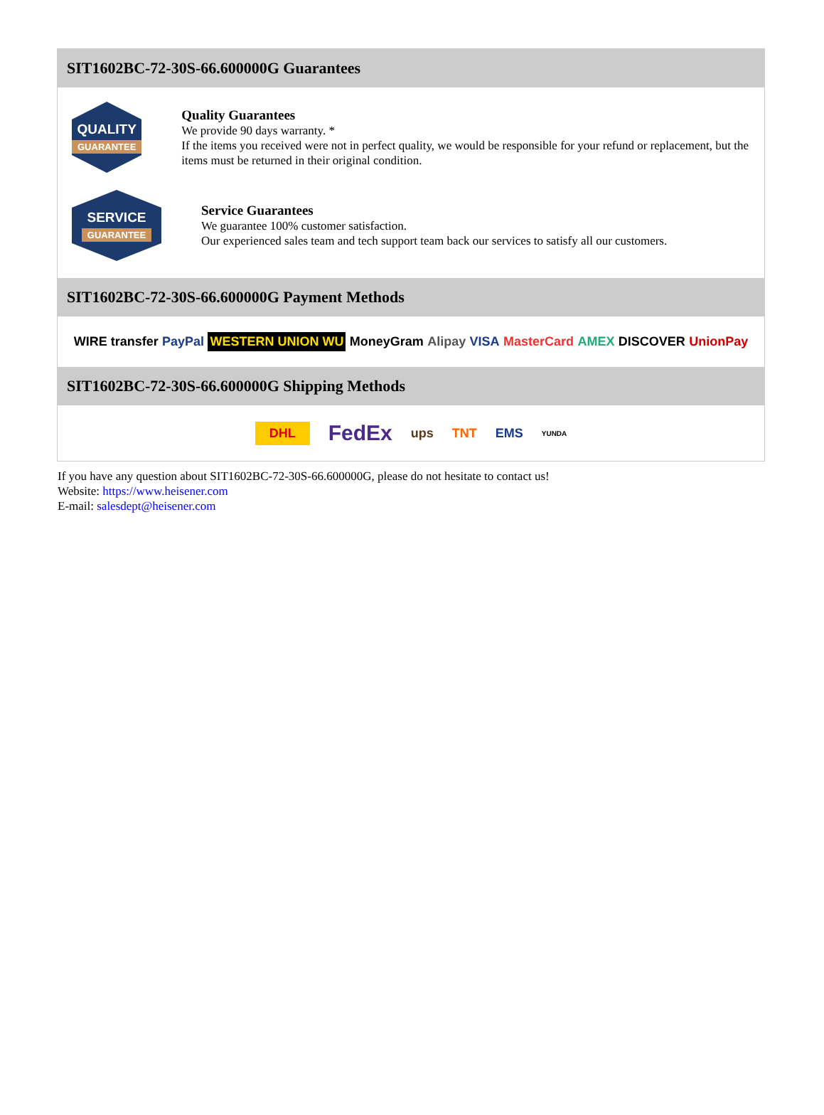SIT1602BC-72-30S-66.600000G Guarantees
QUALITY
GUARANTEE
Quality Guarantees
We provide 90 days warranty. *
If the items you received were not in perfect quality, we would be responsible for your refund or replacement, but the items must be returned in their original condition.
SERVICE
GUARANTEE
Service Guarantees
We guarantee 100% customer satisfaction.
Our experienced sales team and tech support team back our services to satisfy all our customers.
SIT1602BC-72-30S-66.600000G Payment Methods
WIRE transfer PayPal
WESTERN UNION WU
MoneyGram Alipay VISA MasterCard AMEX DISCOVER UnionPay
SIT1602BC-72-30S-66.600000G Shipping Methods
DHL
FedEx
ups TNT EMS
YUNDA
If you have any question about SIT1602BC-72-30S-66.600000G, please do not hesitate to contact us!
Website: https://www.heisener.com
E-mail: salesdept@heisener.com